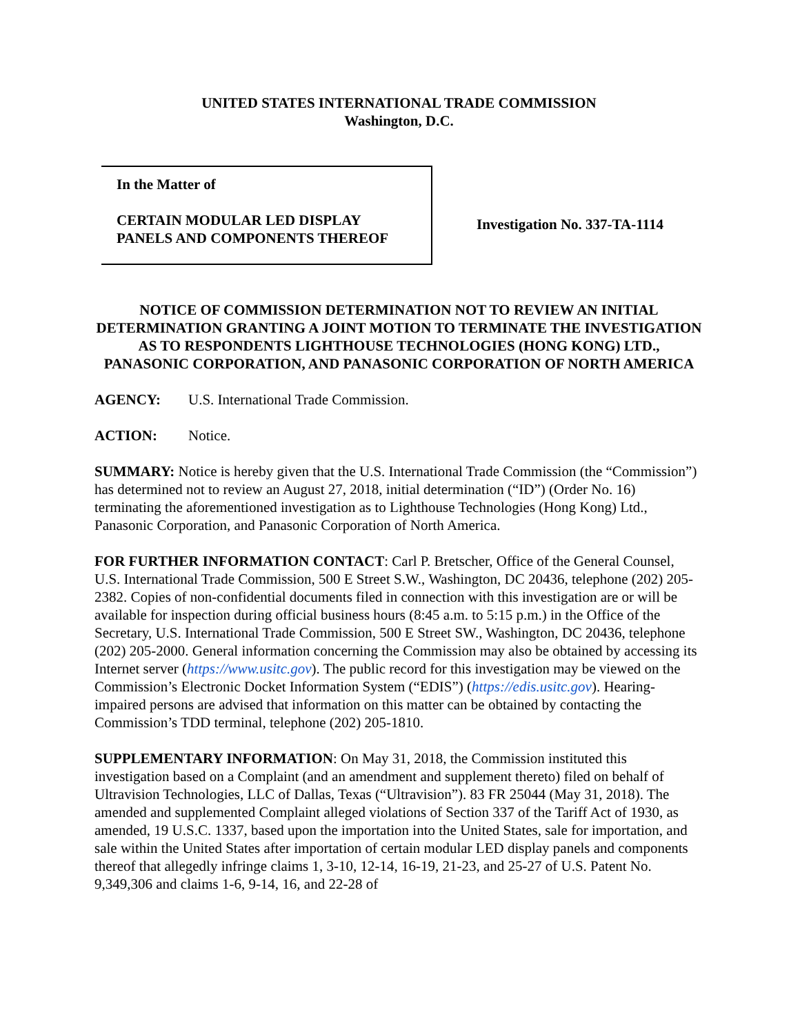UNITED STATES INTERNATIONAL TRADE COMMISSION
Washington, D.C.
In the Matter of
CERTAIN MODULAR LED DISPLAY
PANELS AND COMPONENTS THEREOF
Investigation No. 337-TA-1114
NOTICE OF COMMISSION DETERMINATION NOT TO REVIEW AN INITIAL DETERMINATION GRANTING A JOINT MOTION TO TERMINATE THE INVESTIGATION AS TO RESPONDENTS LIGHTHOUSE TECHNOLOGIES (HONG KONG) LTD., PANASONIC CORPORATION, AND PANASONIC CORPORATION OF NORTH AMERICA
AGENCY: U.S. International Trade Commission.
ACTION: Notice.
SUMMARY: Notice is hereby given that the U.S. International Trade Commission (the “Commission”) has determined not to review an August 27, 2018, initial determination (“ID”) (Order No. 16) terminating the aforementioned investigation as to Lighthouse Technologies (Hong Kong) Ltd., Panasonic Corporation, and Panasonic Corporation of North America.
FOR FURTHER INFORMATION CONTACT: Carl P. Bretscher, Office of the General Counsel, U.S. International Trade Commission, 500 E Street S.W., Washington, DC 20436, telephone (202) 205-2382. Copies of non-confidential documents filed in connection with this investigation are or will be available for inspection during official business hours (8:45 a.m. to 5:15 p.m.) in the Office of the Secretary, U.S. International Trade Commission, 500 E Street SW., Washington, DC 20436, telephone (202) 205-2000. General information concerning the Commission may also be obtained by accessing its Internet server (https://www.usitc.gov). The public record for this investigation may be viewed on the Commission’s Electronic Docket Information System (“EDIS”) (https://edis.usitc.gov). Hearing-impaired persons are advised that information on this matter can be obtained by contacting the Commission’s TDD terminal, telephone (202) 205-1810.
SUPPLEMENTARY INFORMATION: On May 31, 2018, the Commission instituted this investigation based on a Complaint (and an amendment and supplement thereto) filed on behalf of Ultravision Technologies, LLC of Dallas, Texas (“Ultravision”). 83 FR 25044 (May 31, 2018). The amended and supplemented Complaint alleged violations of Section 337 of the Tariff Act of 1930, as amended, 19 U.S.C. 1337, based upon the importation into the United States, sale for importation, and sale within the United States after importation of certain modular LED display panels and components thereof that allegedly infringe claims 1, 3-10, 12-14, 16-19, 21-23, and 25-27 of U.S. Patent No. 9,349,306 and claims 1-6, 9-14, 16, and 22-28 of